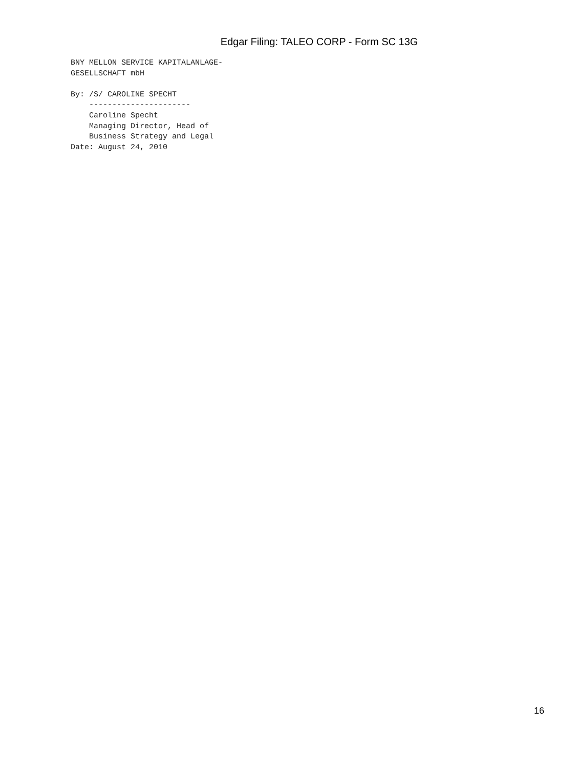Edgar Filing: TALEO CORP - Form SC 13G
BNY MELLON SERVICE KAPITALANLAGE-
GESELLSCHAFT mbH

By: /S/ CAROLINE SPECHT
    ----------------------
    Caroline Specht
    Managing Director, Head of
    Business Strategy and Legal
Date: August 24, 2010
16